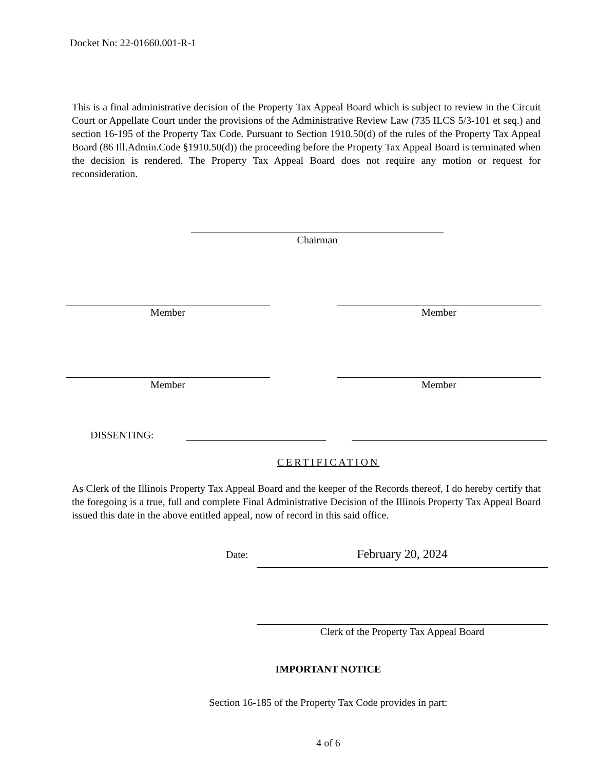Docket No: 22-01660.001-R-1
This is a final administrative decision of the Property Tax Appeal Board which is subject to review in the Circuit Court or Appellate Court under the provisions of the Administrative Review Law (735 ILCS 5/3-101 et seq.) and section 16-195 of the Property Tax Code. Pursuant to Section 1910.50(d) of the rules of the Property Tax Appeal Board (86 Ill.Admin.Code §1910.50(d)) the proceeding before the Property Tax Appeal Board is terminated when the decision is rendered. The Property Tax Appeal Board does not require any motion or request for reconsideration.
Chairman
Member Member
Member Member
DISSENTING:
CERTIFICATION
As Clerk of the Illinois Property Tax Appeal Board and the keeper of the Records thereof, I do hereby certify that the foregoing is a true, full and complete Final Administrative Decision of the Illinois Property Tax Appeal Board issued this date in the above entitled appeal, now of record in this said office.
Date:
February 20, 2024
Clerk of the Property Tax Appeal Board
IMPORTANT NOTICE
Section 16-185 of the Property Tax Code provides in part:
4 of 6